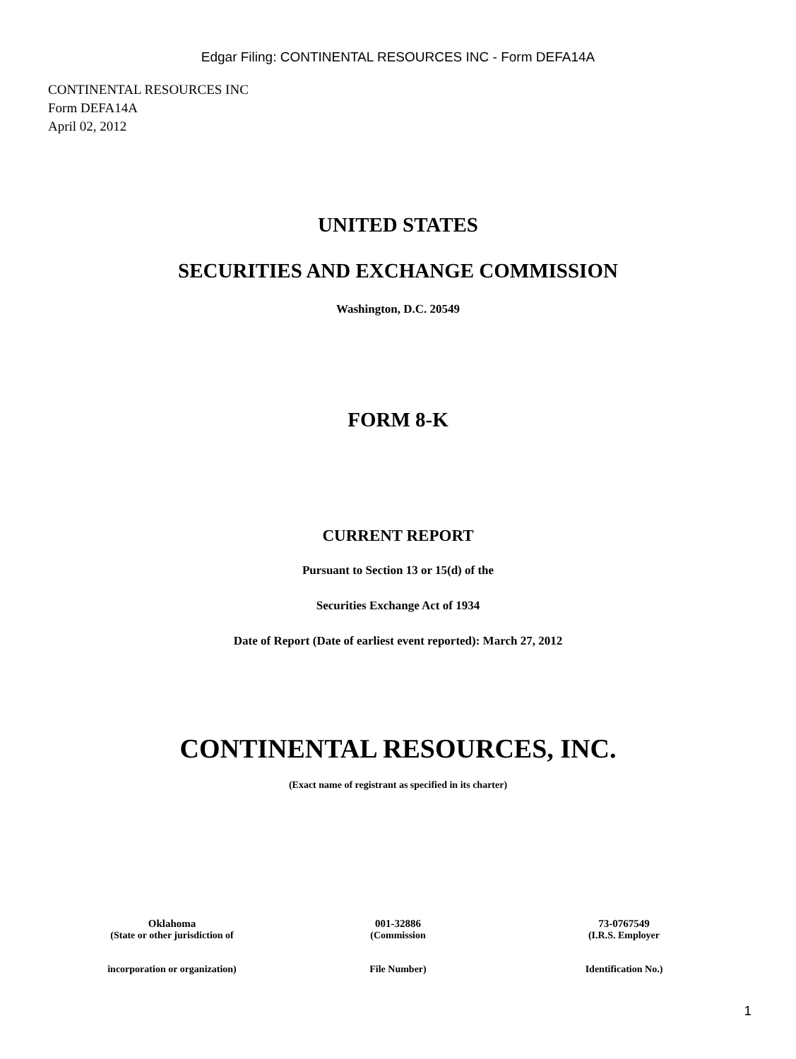Edgar Filing: CONTINENTAL RESOURCES INC - Form DEFA14A
CONTINENTAL RESOURCES INC
Form DEFA14A
April 02, 2012
UNITED STATES
SECURITIES AND EXCHANGE COMMISSION
Washington, D.C. 20549
FORM 8-K
CURRENT REPORT
Pursuant to Section 13 or 15(d) of the
Securities Exchange Act of 1934
Date of Report (Date of earliest event reported): March 27, 2012
CONTINENTAL RESOURCES, INC.
(Exact name of registrant as specified in its charter)
| Oklahoma | 001-32886 | 73-0767549 |
| (State or other jurisdiction of | (Commission | (I.R.S. Employer |
| incorporation or organization) | File Number) | Identification No.) |
1